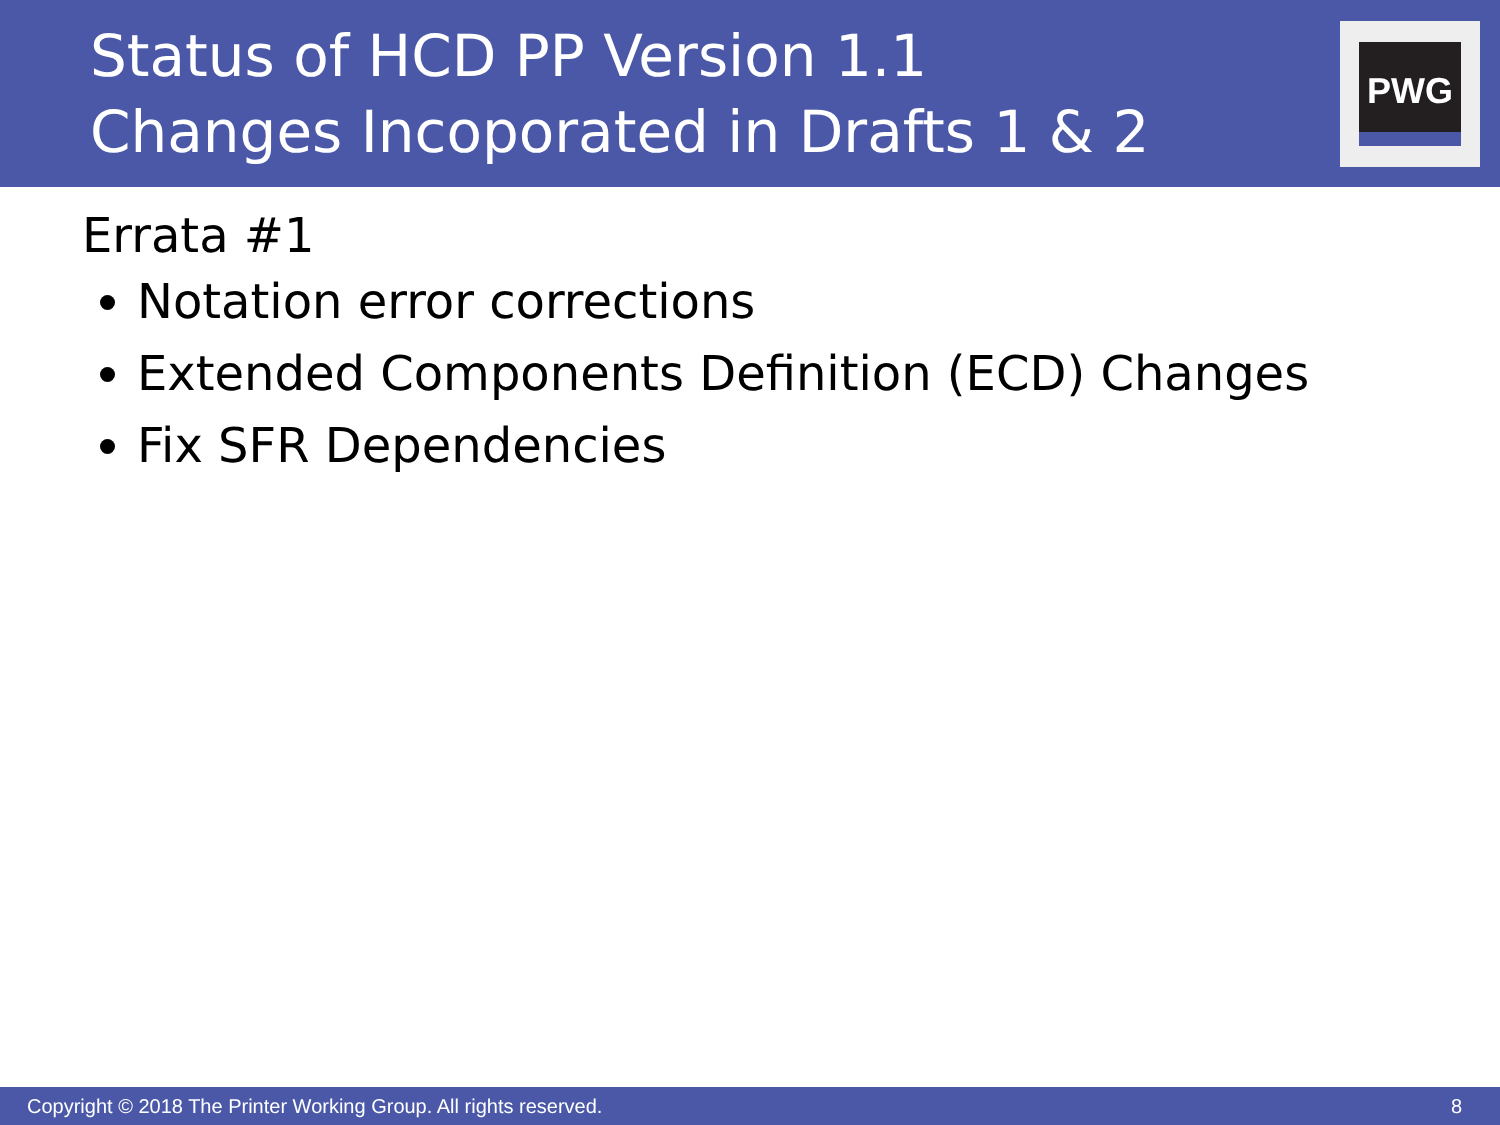Status of HCD PP Version 1.1
Changes Incoporated in Drafts 1 & 2
PWG
Errata #1
Notation error corrections
Extended Components Definition (ECD) Changes
Fix SFR Dependencies
Copyright © 2018 The Printer Working Group. All rights reserved. 8